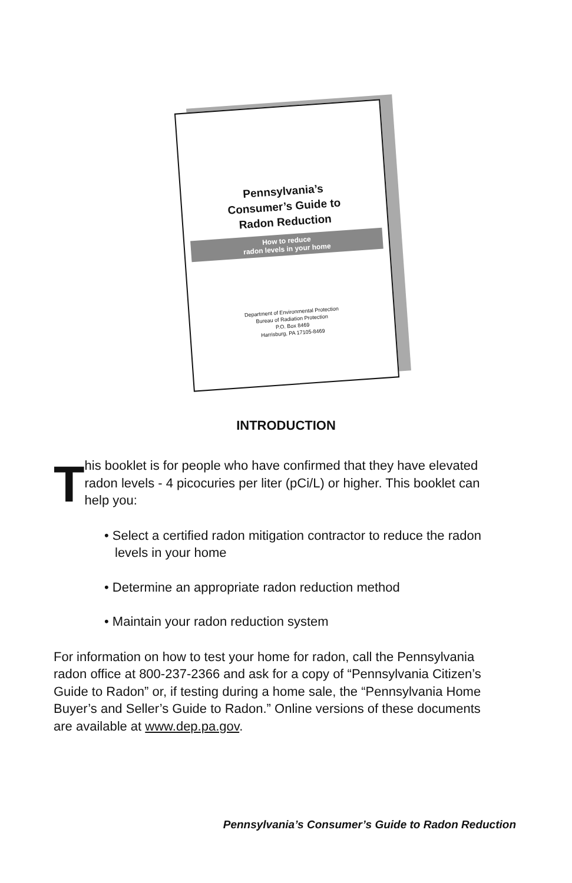Pennsylvania’s
Consumer’s Guide to
Radon Reduction
How to reduce
radon levels in your home
Department of Environmental Protection
Bureau of Radiation Protection
P.O. Box 8469
Harrisburg, PA 17105-8469
INTRODUCTION
T
his booklet is for people who have confirmed that they have elevated radon levels - 4 picocuries per liter (pCi/L) or higher. This booklet can help you:
• Select a certified radon mitigation contractor to reduce the radon levels in your home
• Determine an appropriate radon reduction method
• Maintain your radon reduction system
For information on how to test your home for radon, call the Pennsylvania radon office at 800-237-2366 and ask for a copy of “Pennsylvania Citizen’s Guide to Radon” or, if testing during a home sale, the “Pennsylvania Home Buyer’s and Seller’s Guide to Radon.” Online versions of these documents are available at www.dep.pa.gov.
Pennsylvania’s Consumer’s Guide to Radon Reduction